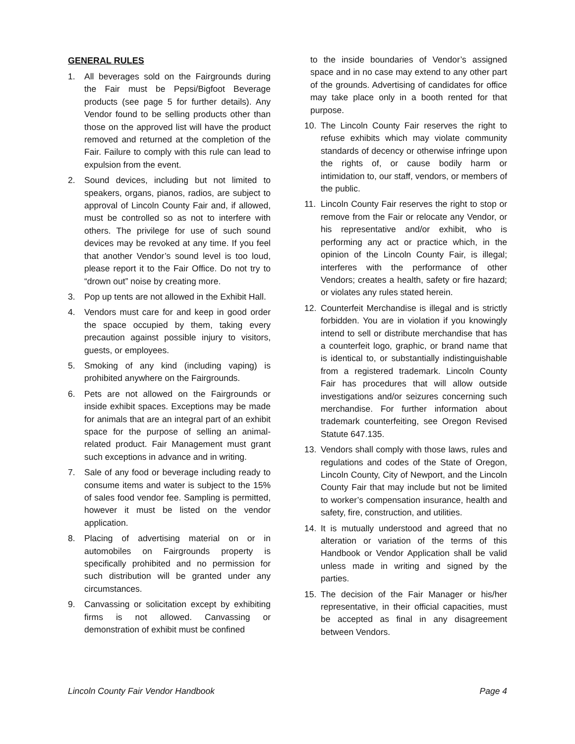GENERAL RULES
1. All beverages sold on the Fairgrounds during the Fair must be Pepsi/Bigfoot Beverage products (see page 5 for further details). Any Vendor found to be selling products other than those on the approved list will have the product removed and returned at the completion of the Fair. Failure to comply with this rule can lead to expulsion from the event.
2. Sound devices, including but not limited to speakers, organs, pianos, radios, are subject to approval of Lincoln County Fair and, if allowed, must be controlled so as not to interfere with others. The privilege for use of such sound devices may be revoked at any time. If you feel that another Vendor’s sound level is too loud, please report it to the Fair Office. Do not try to “drown out” noise by creating more.
3. Pop up tents are not allowed in the Exhibit Hall.
4. Vendors must care for and keep in good order the space occupied by them, taking every precaution against possible injury to visitors, guests, or employees.
5. Smoking of any kind (including vaping) is prohibited anywhere on the Fairgrounds.
6. Pets are not allowed on the Fairgrounds or inside exhibit spaces. Exceptions may be made for animals that are an integral part of an exhibit space for the purpose of selling an animal-related product. Fair Management must grant such exceptions in advance and in writing.
7. Sale of any food or beverage including ready to consume items and water is subject to the 15% of sales food vendor fee. Sampling is permitted, however it must be listed on the vendor application.
8. Placing of advertising material on or in automobiles on Fairgrounds property is specifically prohibited and no permission for such distribution will be granted under any circumstances.
9. Canvassing or solicitation except by exhibiting firms is not allowed. Canvassing or demonstration of exhibit must be confined
to the inside boundaries of Vendor’s assigned space and in no case may extend to any other part of the grounds. Advertising of candidates for office may take place only in a booth rented for that purpose.
10. The Lincoln County Fair reserves the right to refuse exhibits which may violate community standards of decency or otherwise infringe upon the rights of, or cause bodily harm or intimidation to, our staff, vendors, or members of the public.
11. Lincoln County Fair reserves the right to stop or remove from the Fair or relocate any Vendor, or his representative and/or exhibit, who is performing any act or practice which, in the opinion of the Lincoln County Fair, is illegal; interferes with the performance of other Vendors; creates a health, safety or fire hazard; or violates any rules stated herein.
12. Counterfeit Merchandise is illegal and is strictly forbidden. You are in violation if you knowingly intend to sell or distribute merchandise that has a counterfeit logo, graphic, or brand name that is identical to, or substantially indistinguishable from a registered trademark. Lincoln County Fair has procedures that will allow outside investigations and/or seizures concerning such merchandise. For further information about trademark counterfeiting, see Oregon Revised Statute 647.135.
13. Vendors shall comply with those laws, rules and regulations and codes of the State of Oregon, Lincoln County, City of Newport, and the Lincoln County Fair that may include but not be limited to worker’s compensation insurance, health and safety, fire, construction, and utilities.
14. It is mutually understood and agreed that no alteration or variation of the terms of this Handbook or Vendor Application shall be valid unless made in writing and signed by the parties.
15. The decision of the Fair Manager or his/her representative, in their official capacities, must be accepted as final in any disagreement between Vendors.
Lincoln County Fair Vendor Handbook Page 4